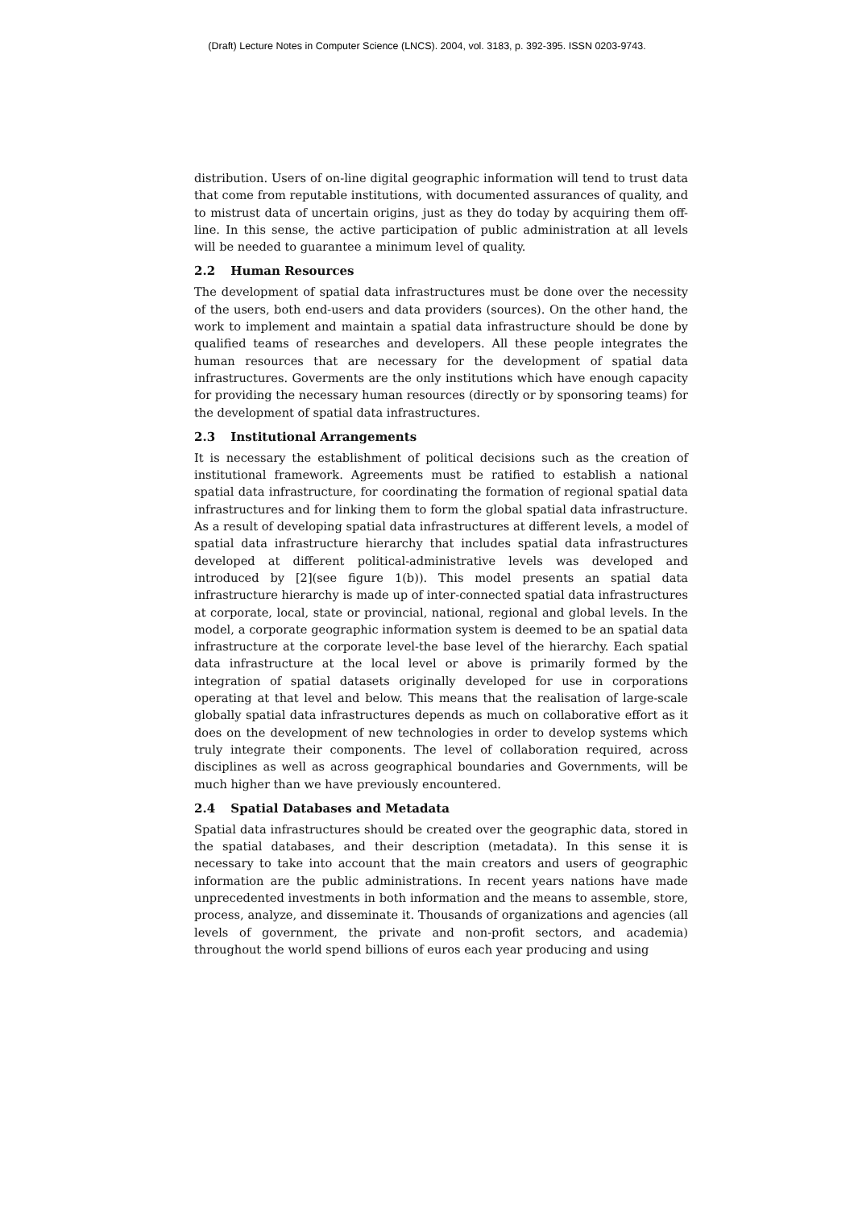(Draft) Lecture Notes in Computer Science (LNCS). 2004, vol. 3183, p. 392-395. ISSN 0203-9743.
distribution. Users of on-line digital geographic information will tend to trust data that come from reputable institutions, with documented assurances of quality, and to mistrust data of uncertain origins, just as they do today by acquiring them off-line. In this sense, the active participation of public administration at all levels will be needed to guarantee a minimum level of quality.
2.2 Human Resources
The development of spatial data infrastructures must be done over the necessity of the users, both end-users and data providers (sources). On the other hand, the work to implement and maintain a spatial data infrastructure should be done by qualified teams of researches and developers. All these people integrates the human resources that are necessary for the development of spatial data infrastructures. Goverments are the only institutions which have enough capacity for providing the necessary human resources (directly or by sponsoring teams) for the development of spatial data infrastructures.
2.3 Institutional Arrangements
It is necessary the establishment of political decisions such as the creation of institutional framework. Agreements must be ratified to establish a national spatial data infrastructure, for coordinating the formation of regional spatial data infrastructures and for linking them to form the global spatial data infrastructure. As a result of developing spatial data infrastructures at different levels, a model of spatial data infrastructure hierarchy that includes spatial data infrastructures developed at different political-administrative levels was developed and introduced by [2](see figure 1(b)). This model presents an spatial data infrastructure hierarchy is made up of inter-connected spatial data infrastructures at corporate, local, state or provincial, national, regional and global levels. In the model, a corporate geographic information system is deemed to be an spatial data infrastructure at the corporate level-the base level of the hierarchy. Each spatial data infrastructure at the local level or above is primarily formed by the integration of spatial datasets originally developed for use in corporations operating at that level and below. This means that the realisation of large-scale globally spatial data infrastructures depends as much on collaborative effort as it does on the development of new technologies in order to develop systems which truly integrate their components. The level of collaboration required, across disciplines as well as across geographical boundaries and Governments, will be much higher than we have previously encountered.
2.4 Spatial Databases and Metadata
Spatial data infrastructures should be created over the geographic data, stored in the spatial databases, and their description (metadata). In this sense it is necessary to take into account that the main creators and users of geographic information are the public administrations. In recent years nations have made unprecedented investments in both information and the means to assemble, store, process, analyze, and disseminate it. Thousands of organizations and agencies (all levels of government, the private and non-profit sectors, and academia) throughout the world spend billions of euros each year producing and using